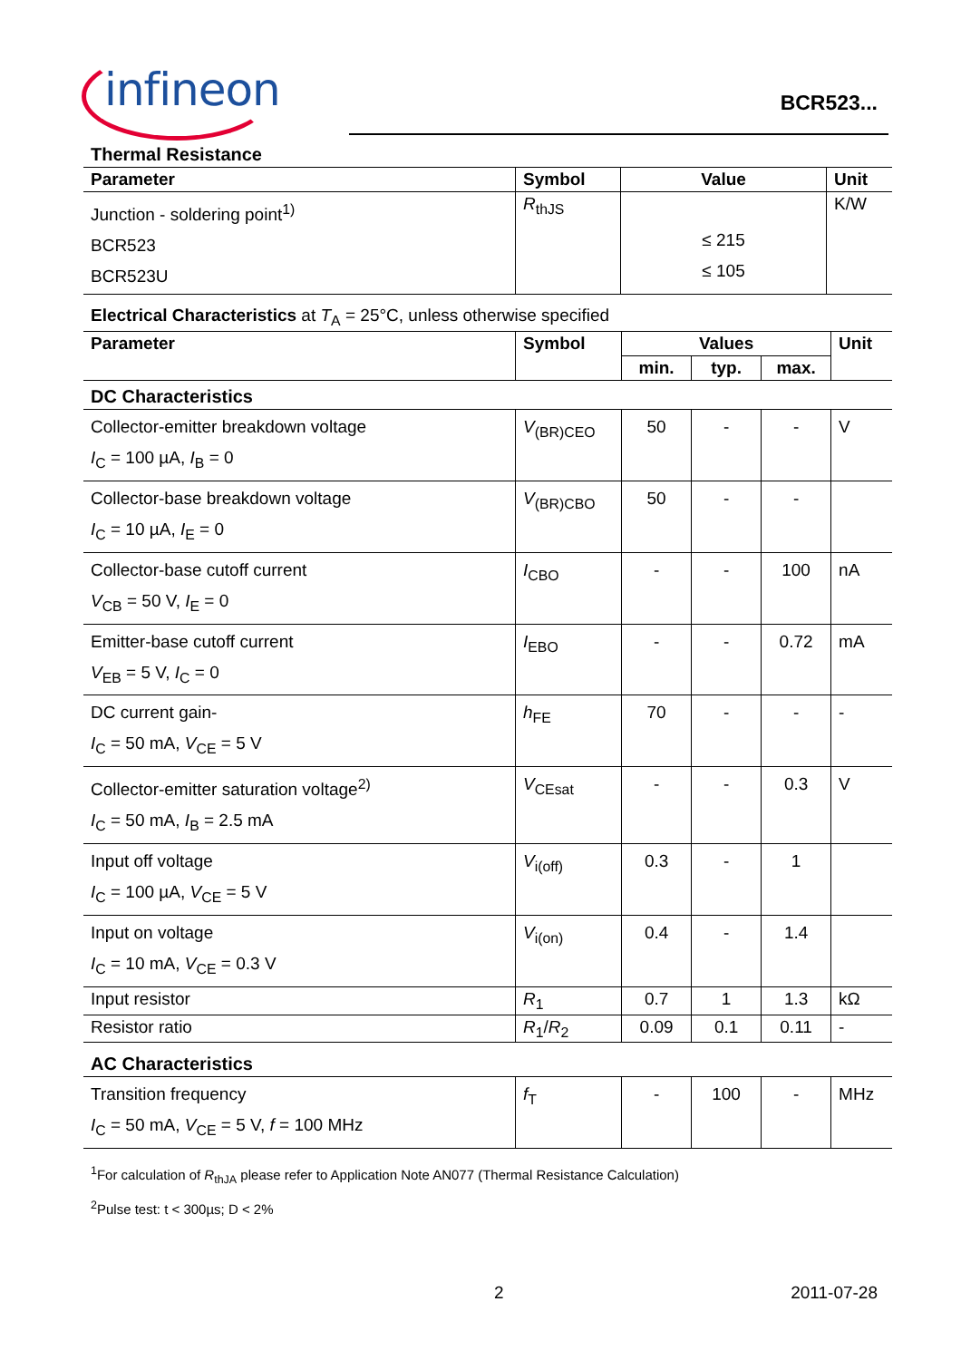infineon BCR523...
Thermal Resistance
| Parameter | Symbol | Value | Unit |
| --- | --- | --- | --- |
| Junction - soldering point<sup>1)</sup> BCR523 BCR523U | R<sub>thJS</sub> | ≤ 215 ≤ 105 | K/W |
Electrical Characteristics at T<sub>A</sub> = 25°C, unless otherwise specified
| Parameter | Symbol | Values | | | Unit |
| --- | --- | --- | --- | --- | --- |
| | | min. | typ. | max. | |
| DC Characteristics | | | | | |
| Collector-emitter breakdown voltage I<sub>C</sub> = 100 µA, I<sub>B</sub> = 0 | V<sub>(BR)CEO</sub> | 50 | - | - | V |
| Collector-base breakdown voltage I<sub>C</sub> = 10 µA, I<sub>E</sub> = 0 | V<sub>(BR)CBO</sub> | 50 | - | - | |
| Collector-base cutoff current V<sub>CB</sub> = 50 V, I<sub>E</sub> = 0 | I<sub>CBO</sub> | - | - | 100 | nA |
| Emitter-base cutoff current V<sub>EB</sub> = 5 V, I<sub>C</sub> = 0 | I<sub>EBO</sub> | - | - | 0.72 | mA |
| DC current gain- I<sub>C</sub> = 50 mA, V<sub>CE</sub> = 5 V | h<sub>FE</sub> | 70 | - | - | - |
| Collector-emitter saturation voltage<sup>2)</sup> I<sub>C</sub> = 50 mA, I<sub>B</sub> = 2.5 mA | V<sub>CEsat</sub> | - | - | 0.3 | V |
| Input off voltage I<sub>C</sub> = 100 µA, V<sub>CE</sub> = 5 V | V<sub>i(off)</sub> | 0.3 | - | 1 | |
| Input on voltage I<sub>C</sub> = 10 mA, V<sub>CE</sub> = 0.3 V | V<sub>i(on)</sub> | 0.4 | - | 1.4 | |
| Input resistor | R<sub>1</sub> | 0.7 | 1 | 1.3 | kΩ |
| Resistor ratio | R<sub>1</sub>/ R<sub>2</sub> | 0.09 | 0.1 | 0.11 | - |
| AC Characteristics | | | | | |
| Transition frequency I<sub>C</sub> = 50 mA, V<sub>CE</sub> = 5 V, f = 100 MHz | f<sub>T</sub> | - | 100 | - | MHz |
<sup>1</sup> For calculation of R<sub>thJA</sub> please refer to Application Note AN077 (Thermal Resistance Calculation)
<sup>2</sup> Pulse test: t < 300µs; D < 2%
2 2011-07-28